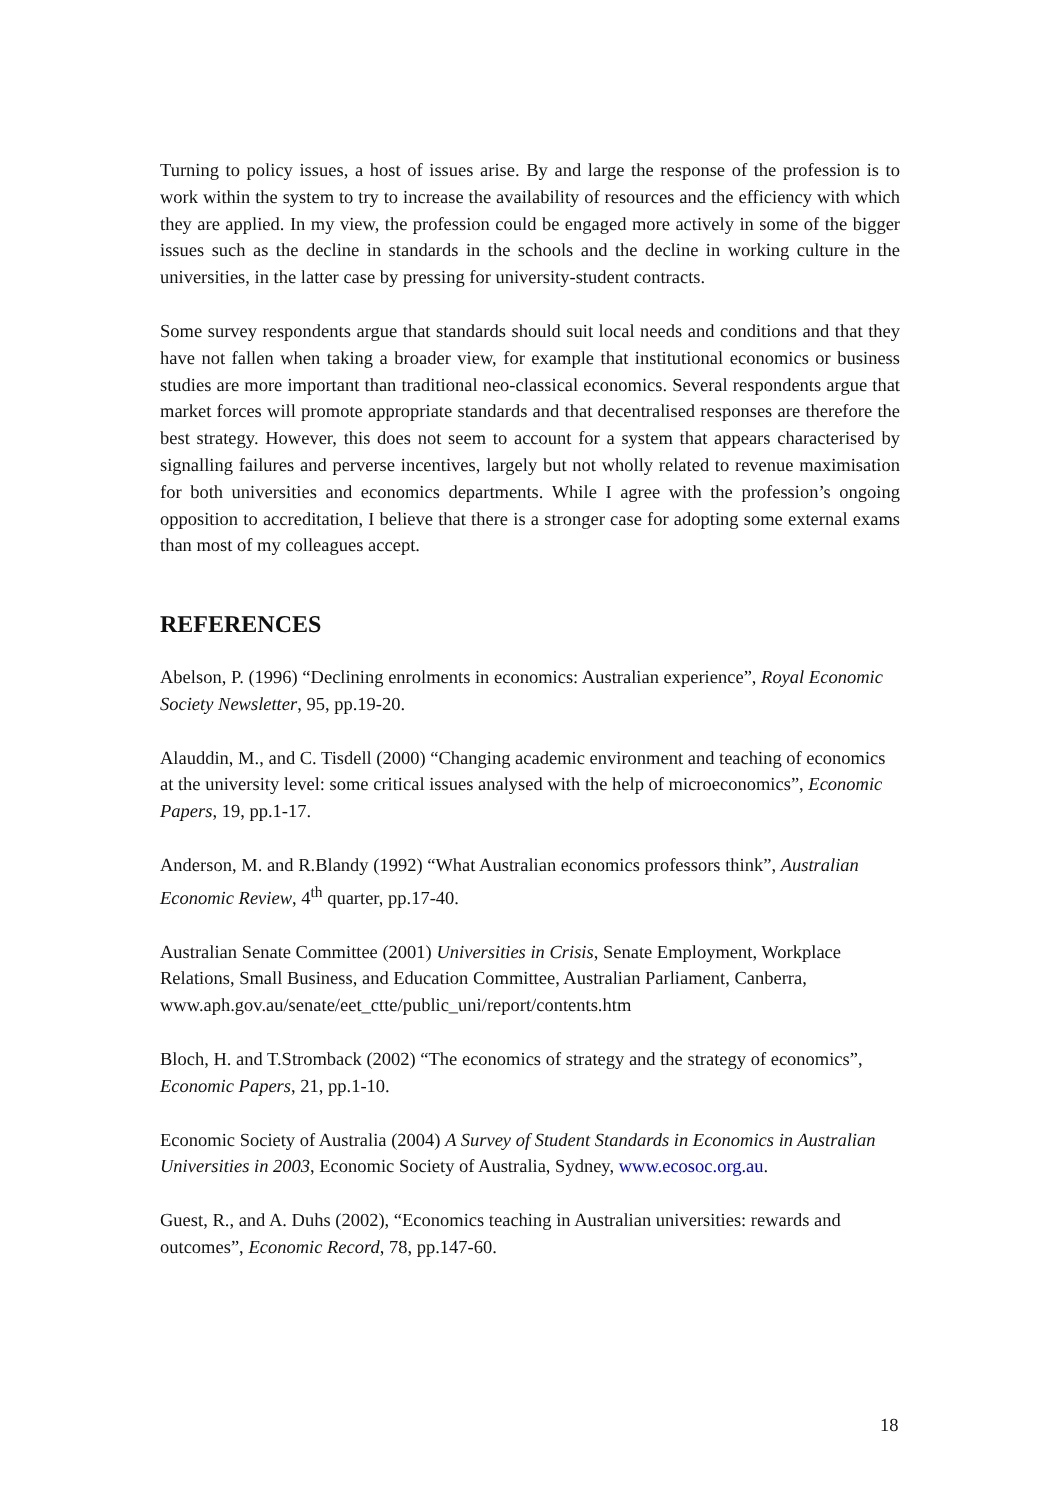Turning to policy issues, a host of issues arise. By and large the response of the profession is to work within the system to try to increase the availability of resources and the efficiency with which they are applied. In my view, the profession could be engaged more actively in some of the bigger issues such as the decline in standards in the schools and the decline in working culture in the universities, in the latter case by pressing for university-student contracts.
Some survey respondents argue that standards should suit local needs and conditions and that they have not fallen when taking a broader view, for example that institutional economics or business studies are more important than traditional neo-classical economics. Several respondents argue that market forces will promote appropriate standards and that decentralised responses are therefore the best strategy. However, this does not seem to account for a system that appears characterised by signalling failures and perverse incentives, largely but not wholly related to revenue maximisation for both universities and economics departments. While I agree with the profession’s ongoing opposition to accreditation, I believe that there is a stronger case for adopting some external exams than most of my colleagues accept.
REFERENCES
Abelson, P. (1996) “Declining enrolments in economics: Australian experience”, Royal Economic Society Newsletter, 95, pp.19-20.
Alauddin, M., and C. Tisdell (2000) “Changing academic environment and teaching of economics at the university level: some critical issues analysed with the help of microeconomics”, Economic Papers, 19, pp.1-17.
Anderson, M. and R.Blandy (1992) “What Australian economics professors think”, Australian Economic Review, 4<sup>th</sup> quarter, pp.17-40.
Australian Senate Committee (2001) Universities in Crisis, Senate Employment, Workplace Relations, Small Business, and Education Committee, Australian Parliament, Canberra, www.aph.gov.au/senate/eet_ctte/public_uni/report/contents.htm
Bloch, H. and T.Stromback (2002) “The economics of strategy and the strategy of economics”, Economic Papers, 21, pp.1-10.
Economic Society of Australia (2004) A Survey of Student Standards in Economics in Australian Universities in 2003, Economic Society of Australia, Sydney, www.ecosoc.org.au.
Guest, R., and A. Duhs (2002), “Economics teaching in Australian universities: rewards and outcomes”, Economic Record, 78, pp.147-60.
18